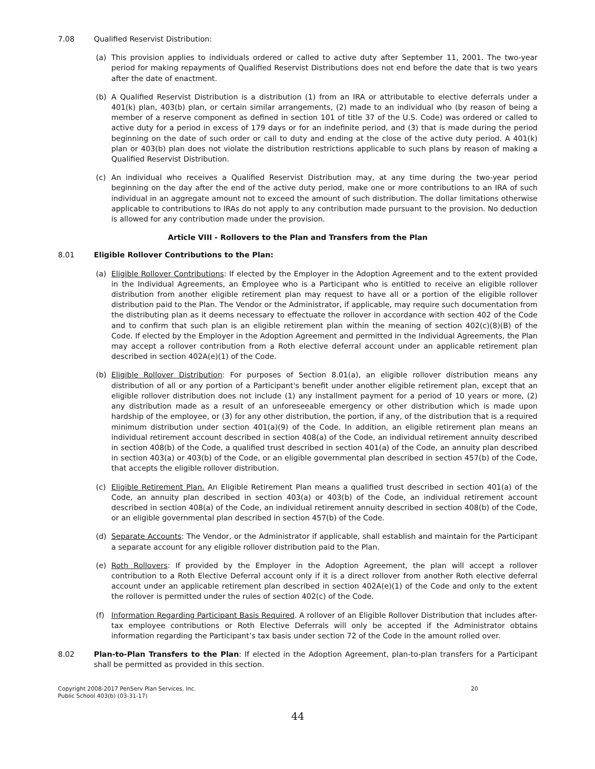7.08 Qualified Reservist Distribution:
(a) This provision applies to individuals ordered or called to active duty after September 11, 2001. The two-year period for making repayments of Qualified Reservist Distributions does not end before the date that is two years after the date of enactment.
(b) A Qualified Reservist Distribution is a distribution (1) from an IRA or attributable to elective deferrals under a 401(k) plan, 403(b) plan, or certain similar arrangements, (2) made to an individual who (by reason of being a member of a reserve component as defined in section 101 of title 37 of the U.S. Code) was ordered or called to active duty for a period in excess of 179 days or for an indefinite period, and (3) that is made during the period beginning on the date of such order or call to duty and ending at the close of the active duty period. A 401(k) plan or 403(b) plan does not violate the distribution restrictions applicable to such plans by reason of making a Qualified Reservist Distribution.
(c) An individual who receives a Qualified Reservist Distribution may, at any time during the two-year period beginning on the day after the end of the active duty period, make one or more contributions to an IRA of such individual in an aggregate amount not to exceed the amount of such distribution. The dollar limitations otherwise applicable to contributions to IRAs do not apply to any contribution made pursuant to the provision. No deduction is allowed for any contribution made under the provision.
Article VIII - Rollovers to the Plan and Transfers from the Plan
8.01 Eligible Rollover Contributions to the Plan:
(a) Eligible Rollover Contributions: If elected by the Employer in the Adoption Agreement and to the extent provided in the Individual Agreements, an Employee who is a Participant who is entitled to receive an eligible rollover distribution from another eligible retirement plan may request to have all or a portion of the eligible rollover distribution paid to the Plan. The Vendor or the Administrator, if applicable, may require such documentation from the distributing plan as it deems necessary to effectuate the rollover in accordance with section 402 of the Code and to confirm that such plan is an eligible retirement plan within the meaning of section 402(c)(8)(B) of the Code. If elected by the Employer in the Adoption Agreement and permitted in the Individual Agreements, the Plan may accept a rollover contribution from a Roth elective deferral account under an applicable retirement plan described in section 402A(e)(1) of the Code.
(b) Eligible Rollover Distribution: For purposes of Section 8.01(a), an eligible rollover distribution means any distribution of all or any portion of a Participant's benefit under another eligible retirement plan, except that an eligible rollover distribution does not include (1) any installment payment for a period of 10 years or more, (2) any distribution made as a result of an unforeseeable emergency or other distribution which is made upon hardship of the employee, or (3) for any other distribution, the portion, if any, of the distribution that is a required minimum distribution under section 401(a)(9) of the Code. In addition, an eligible retirement plan means an individual retirement account described in section 408(a) of the Code, an individual retirement annuity described in section 408(b) of the Code, a qualified trust described in section 401(a) of the Code, an annuity plan described in section 403(a) or 403(b) of the Code, or an eligible governmental plan described in section 457(b) of the Code, that accepts the eligible rollover distribution.
(c) Eligible Retirement Plan. An Eligible Retirement Plan means a qualified trust described in section 401(a) of the Code, an annuity plan described in section 403(a) or 403(b) of the Code, an individual retirement account described in section 408(a) of the Code, an individual retirement annuity described in section 408(b) of the Code, or an eligible governmental plan described in section 457(b) of the Code.
(d) Separate Accounts: The Vendor, or the Administrator if applicable, shall establish and maintain for the Participant a separate account for any eligible rollover distribution paid to the Plan.
(e) Roth Rollovers: If provided by the Employer in the Adoption Agreement, the plan will accept a rollover contribution to a Roth Elective Deferral account only if it is a direct rollover from another Roth elective deferral account under an applicable retirement plan described in section 402A(e)(1) of the Code and only to the extent the rollover is permitted under the rules of section 402(c) of the Code.
(f) Information Regarding Participant Basis Required. A rollover of an Eligible Rollover Distribution that includes after-tax employee contributions or Roth Elective Deferrals will only be accepted if the Administrator obtains information regarding the Participant’s tax basis under section 72 of the Code in the amount rolled over.
8.02 Plan-to-Plan Transfers to the Plan: If elected in the Adoption Agreement, plan-to-plan transfers for a Participant shall be permitted as provided in this section.
Copyright 2008-2017 PenServ Plan Services, Inc.
Public School 403(b) (03-31-17)
20
44